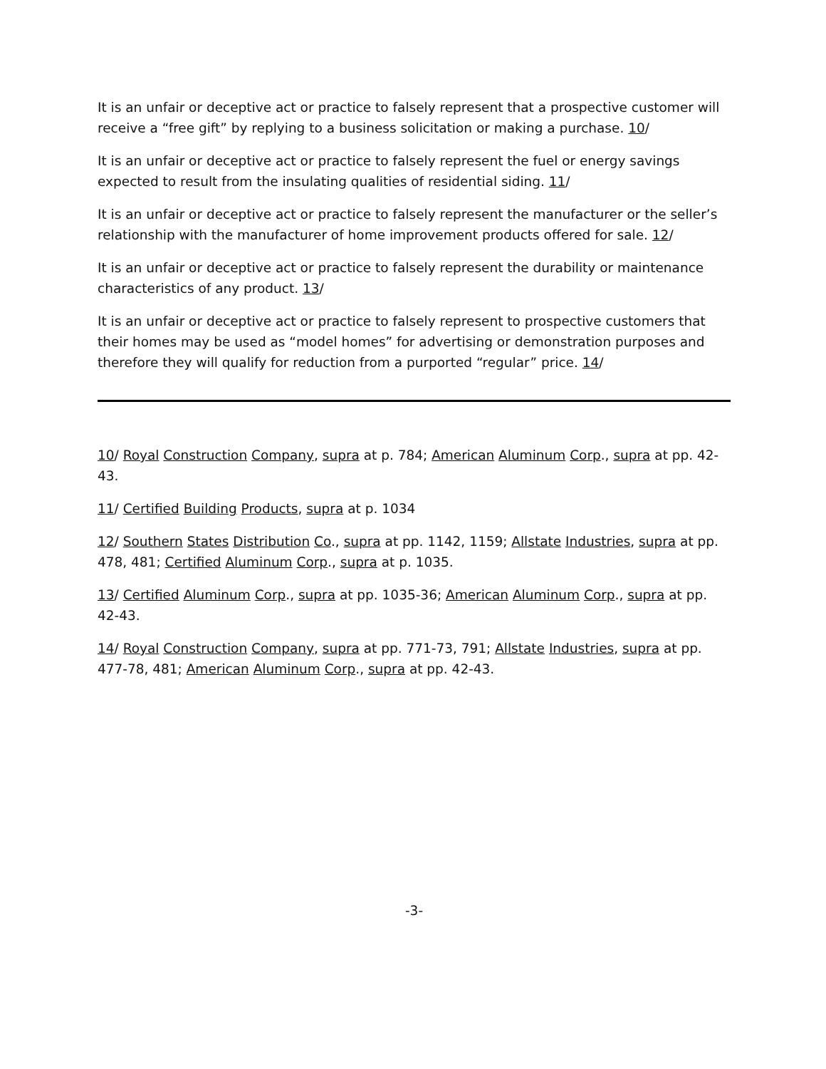It is an unfair or deceptive act or practice to falsely represent that a prospective customer will receive a “free gift” by replying to a business solicitation or making a purchase. 10/
It is an unfair or deceptive act or practice to falsely represent the fuel or energy savings expected to result from the insulating qualities of residential siding. 11/
It is an unfair or deceptive act or practice to falsely represent the manufacturer or the seller’s relationship with the manufacturer of home improvement products offered for sale. 12/
It is an unfair or deceptive act or practice to falsely represent the durability or maintenance characteristics of any product. 13/
It is an unfair or deceptive act or practice to falsely represent to prospective customers that their homes may be used as “model homes” for advertising or demonstration purposes and therefore they will qualify for reduction from a purported “regular” price. 14/
10/ Royal Construction Company, supra at p. 784; American Aluminum Corp., supra at pp. 42-43.
11/ Certified Building Products, supra at p. 1034
12/ Southern States Distribution Co., supra at pp. 1142, 1159; Allstate Industries, supra at pp. 478, 481; Certified Aluminum Corp., supra at p. 1035.
13/ Certified Aluminum Corp., supra at pp. 1035-36; American Aluminum Corp., supra at pp. 42-43.
14/ Royal Construction Company, supra at pp. 771-73, 791; Allstate Industries, supra at pp. 477-78, 481; American Aluminum Corp., supra at pp. 42-43.
-3-